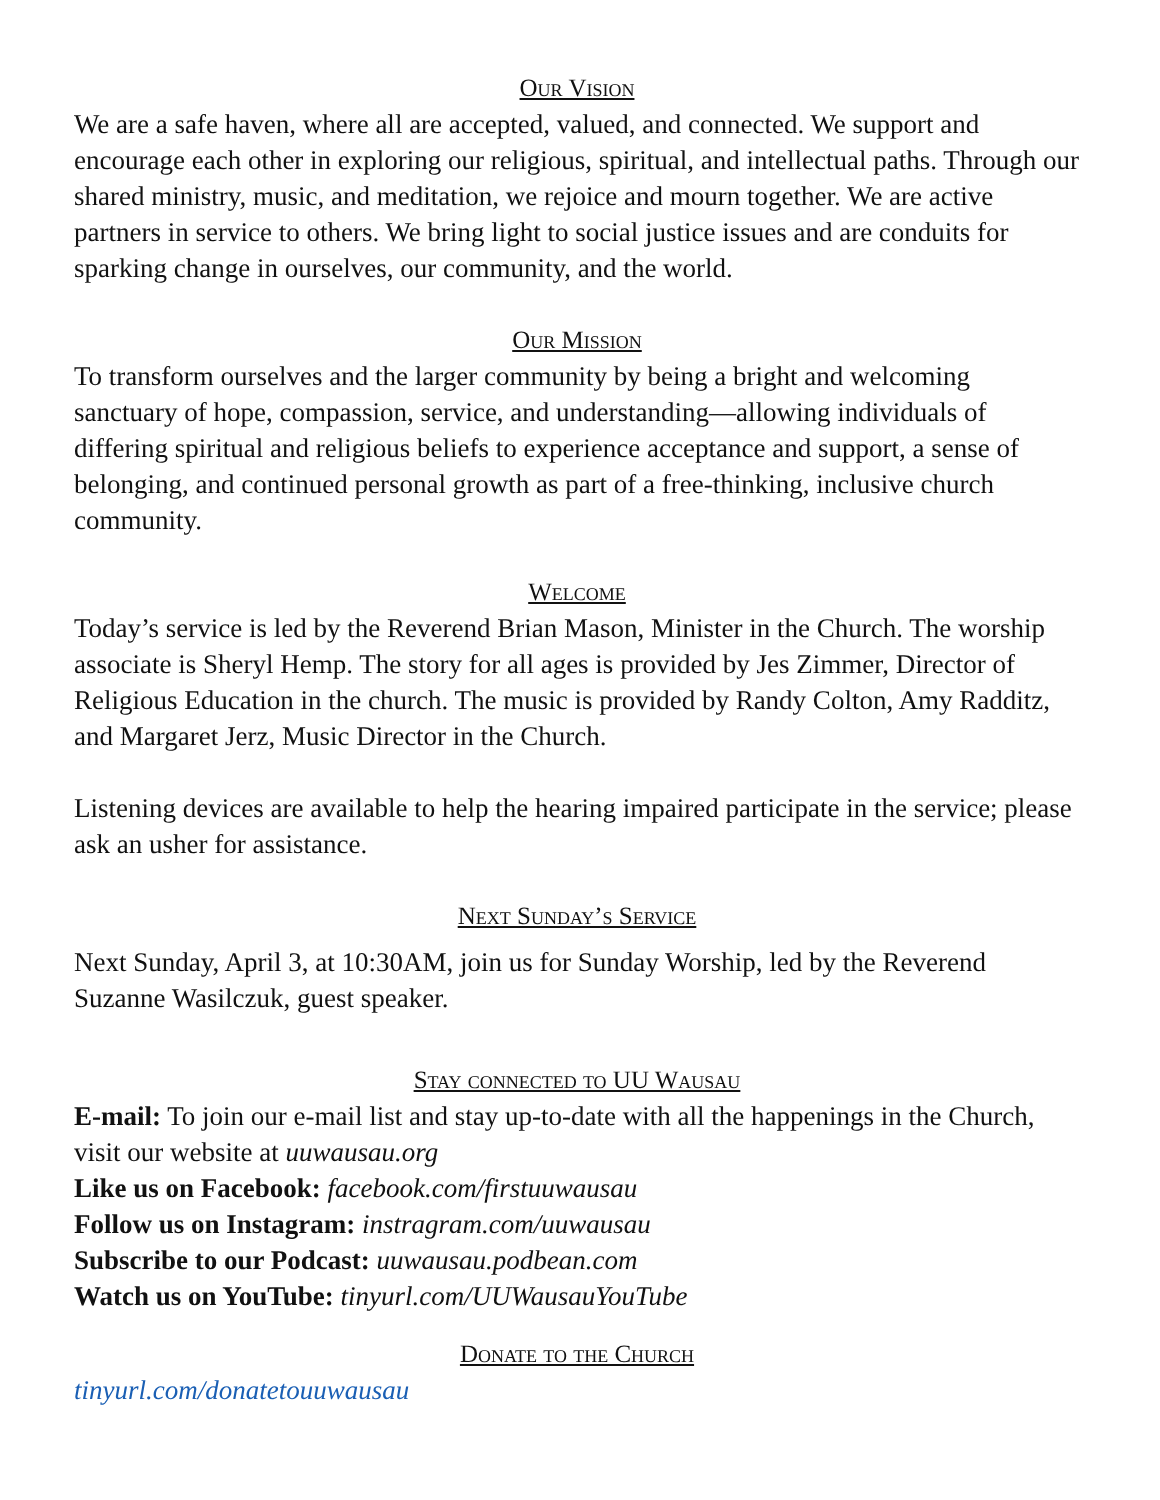Our Vision
We are a safe haven, where all are accepted, valued, and connected. We support and encourage each other in exploring our religious, spiritual, and intellectual paths. Through our shared ministry, music, and meditation, we rejoice and mourn together. We are active partners in service to others. We bring light to social justice issues and are conduits for sparking change in ourselves, our community, and the world.
Our Mission
To transform ourselves and the larger community by being a bright and welcoming sanctuary of hope, compassion, service, and understanding—allowing individuals of differing spiritual and religious beliefs to experience acceptance and support, a sense of belonging, and continued personal growth as part of a free-thinking, inclusive church community.
Welcome
Today’s service is led by the Reverend Brian Mason, Minister in the Church. The worship associate is Sheryl Hemp. The story for all ages is provided by Jes Zimmer, Director of Religious Education in the church. The music is provided by Randy Colton, Amy Radditz, and Margaret Jerz, Music Director in the Church.
Listening devices are available to help the hearing impaired participate in the service; please ask an usher for assistance.
Next Sunday’s Service
Next Sunday, April 3, at 10:30AM, join us for Sunday Worship, led by the Reverend Suzanne Wasilczuk, guest speaker.
Stay connected to UU Wausau
E-mail: To join our e-mail list and stay up-to-date with all the happenings in the Church, visit our website at uuwausau.org
Like us on Facebook: facebook.com/firstuuwausau
Follow us on Instagram: instragram.com/uuwausau
Subscribe to our Podcast: uuwausau.podbean.com
Watch us on YouTube: tinyurl.com/UUWausauYouTube
Donate to the Church
tinyurl.com/donatetouuwausau